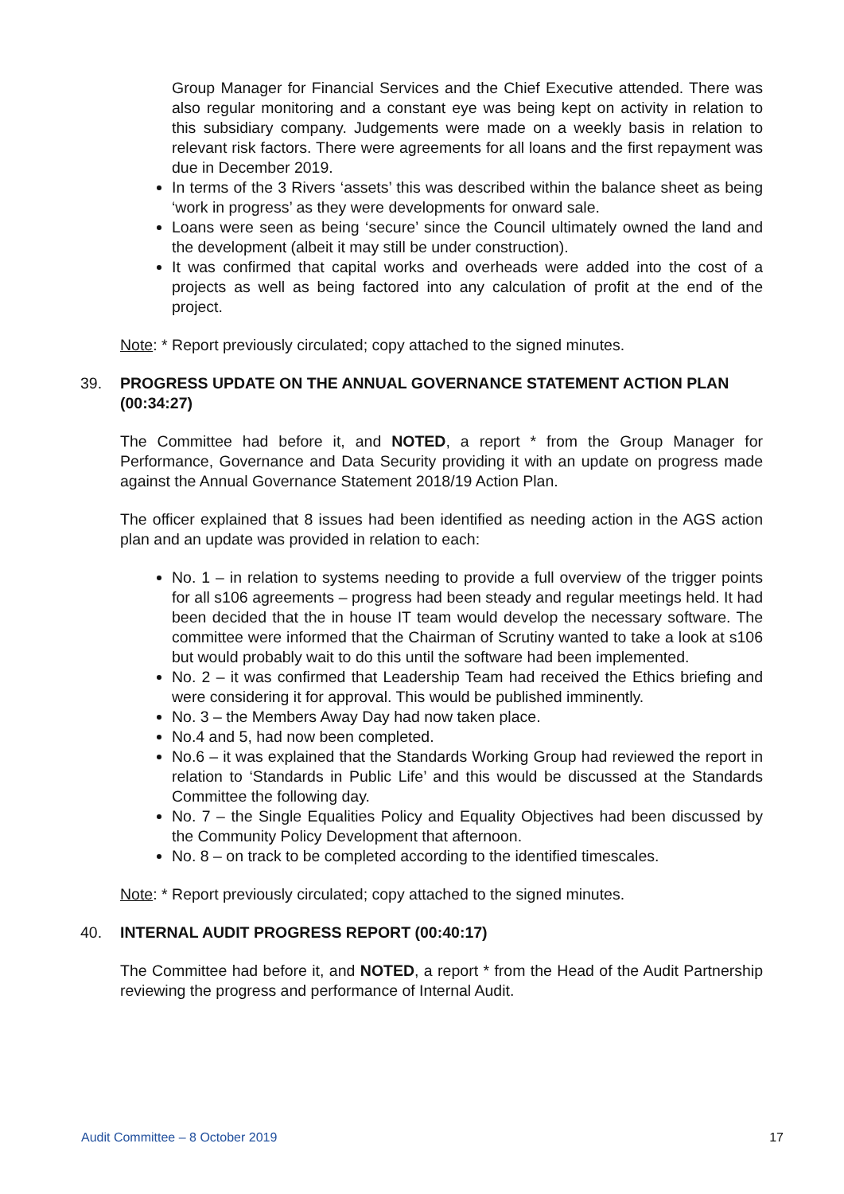Group Manager for Financial Services and the Chief Executive attended. There was also regular monitoring and a constant eye was being kept on activity in relation to this subsidiary company. Judgements were made on a weekly basis in relation to relevant risk factors. There were agreements for all loans and the first repayment was due in December 2019.
In terms of the 3 Rivers ‘assets’ this was described within the balance sheet as being ‘work in progress’ as they were developments for onward sale.
Loans were seen as being ‘secure’ since the Council ultimately owned the land and the development (albeit it may still be under construction).
It was confirmed that capital works and overheads were added into the cost of a projects as well as being factored into any calculation of profit at the end of the project.
Note: * Report previously circulated; copy attached to the signed minutes.
39. PROGRESS UPDATE ON THE ANNUAL GOVERNANCE STATEMENT ACTION PLAN (00:34:27)
The Committee had before it, and NOTED, a report * from the Group Manager for Performance, Governance and Data Security providing it with an update on progress made against the Annual Governance Statement 2018/19 Action Plan.
The officer explained that 8 issues had been identified as needing action in the AGS action plan and an update was provided in relation to each:
No. 1 – in relation to systems needing to provide a full overview of the trigger points for all s106 agreements – progress had been steady and regular meetings held. It had been decided that the in house IT team would develop the necessary software. The committee were informed that the Chairman of Scrutiny wanted to take a look at s106 but would probably wait to do this until the software had been implemented.
No. 2 – it was confirmed that Leadership Team had received the Ethics briefing and were considering it for approval. This would be published imminently.
No. 3 – the Members Away Day had now taken place.
No.4 and 5, had now been completed.
No.6 – it was explained that the Standards Working Group had reviewed the report in relation to ‘Standards in Public Life’ and this would be discussed at the Standards Committee the following day.
No. 7 – the Single Equalities Policy and Equality Objectives had been discussed by the Community Policy Development that afternoon.
No. 8 – on track to be completed according to the identified timescales.
Note: * Report previously circulated; copy attached to the signed minutes.
40. INTERNAL AUDIT PROGRESS REPORT (00:40:17)
The Committee had before it, and NOTED, a report * from the Head of the Audit Partnership reviewing the progress and performance of Internal Audit.
Audit Committee – 8 October 2019 17